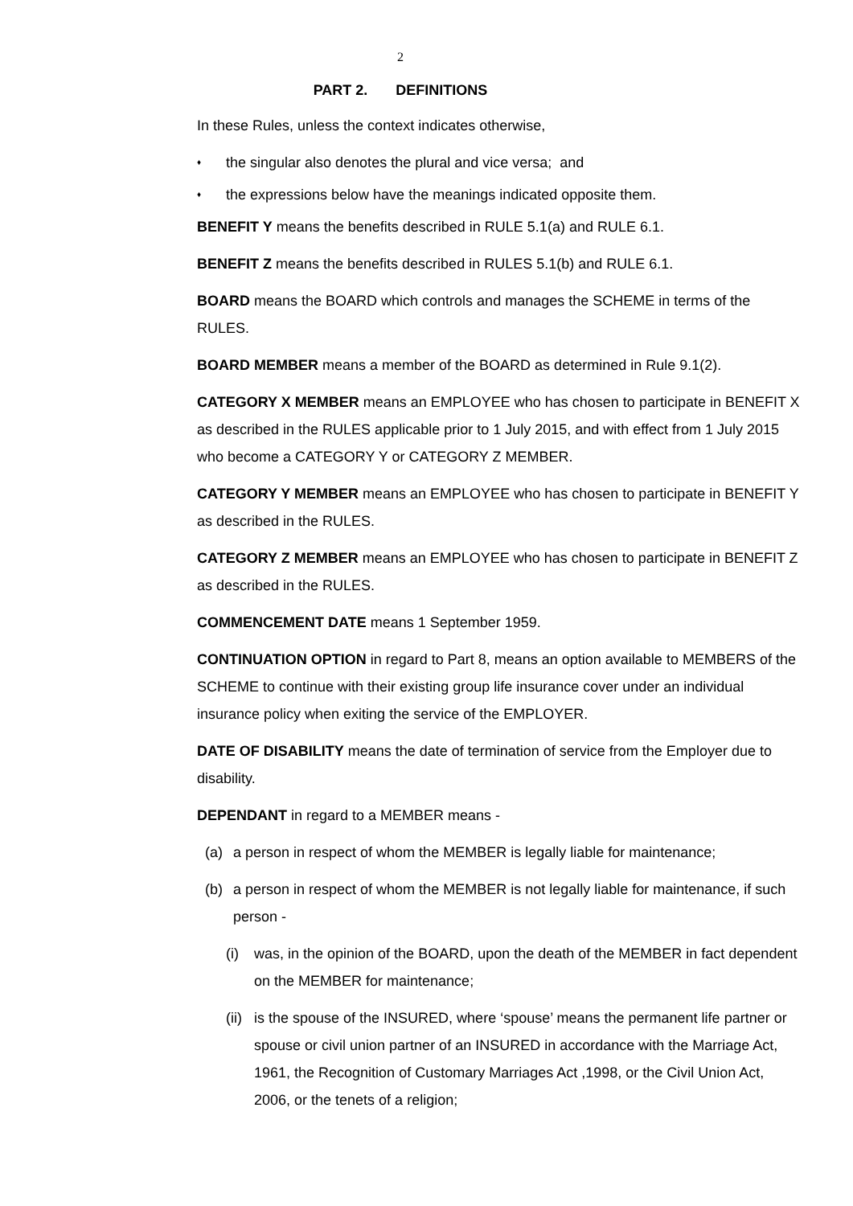2
PART 2. DEFINITIONS
In these Rules, unless the context indicates otherwise,
♦ the singular also denotes the plural and vice versa; and
♦ the expressions below have the meanings indicated opposite them.
BENEFIT Y means the benefits described in RULE 5.1(a) and RULE 6.1.
BENEFIT Z means the benefits described in RULES 5.1(b) and RULE 6.1.
BOARD means the BOARD which controls and manages the SCHEME in terms of the RULES.
BOARD MEMBER means a member of the BOARD as determined in Rule 9.1(2).
CATEGORY X MEMBER means an EMPLOYEE who has chosen to participate in BENEFIT X as described in the RULES applicable prior to 1 July 2015, and with effect from 1 July 2015 who become a CATEGORY Y or CATEGORY Z MEMBER.
CATEGORY Y MEMBER means an EMPLOYEE who has chosen to participate in BENEFIT Y as described in the RULES.
CATEGORY Z MEMBER means an EMPLOYEE who has chosen to participate in BENEFIT Z as described in the RULES.
COMMENCEMENT DATE means 1 September 1959.
CONTINUATION OPTION in regard to Part 8, means an option available to MEMBERS of the SCHEME to continue with their existing group life insurance cover under an individual insurance policy when exiting the service of the EMPLOYER.
DATE OF DISABILITY means the date of termination of service from the Employer due to disability.
DEPENDANT in regard to a MEMBER means -
(a) a person in respect of whom the MEMBER is legally liable for maintenance;
(b) a person in respect of whom the MEMBER is not legally liable for maintenance, if such person -
(i) was, in the opinion of the BOARD, upon the death of the MEMBER in fact dependent on the MEMBER for maintenance;
(ii) is the spouse of the INSURED, where ‘spouse’ means the permanent life partner or spouse or civil union partner of an INSURED in accordance with the Marriage Act, 1961, the Recognition of Customary Marriages Act ,1998, or the Civil Union Act, 2006, or the tenets of a religion;